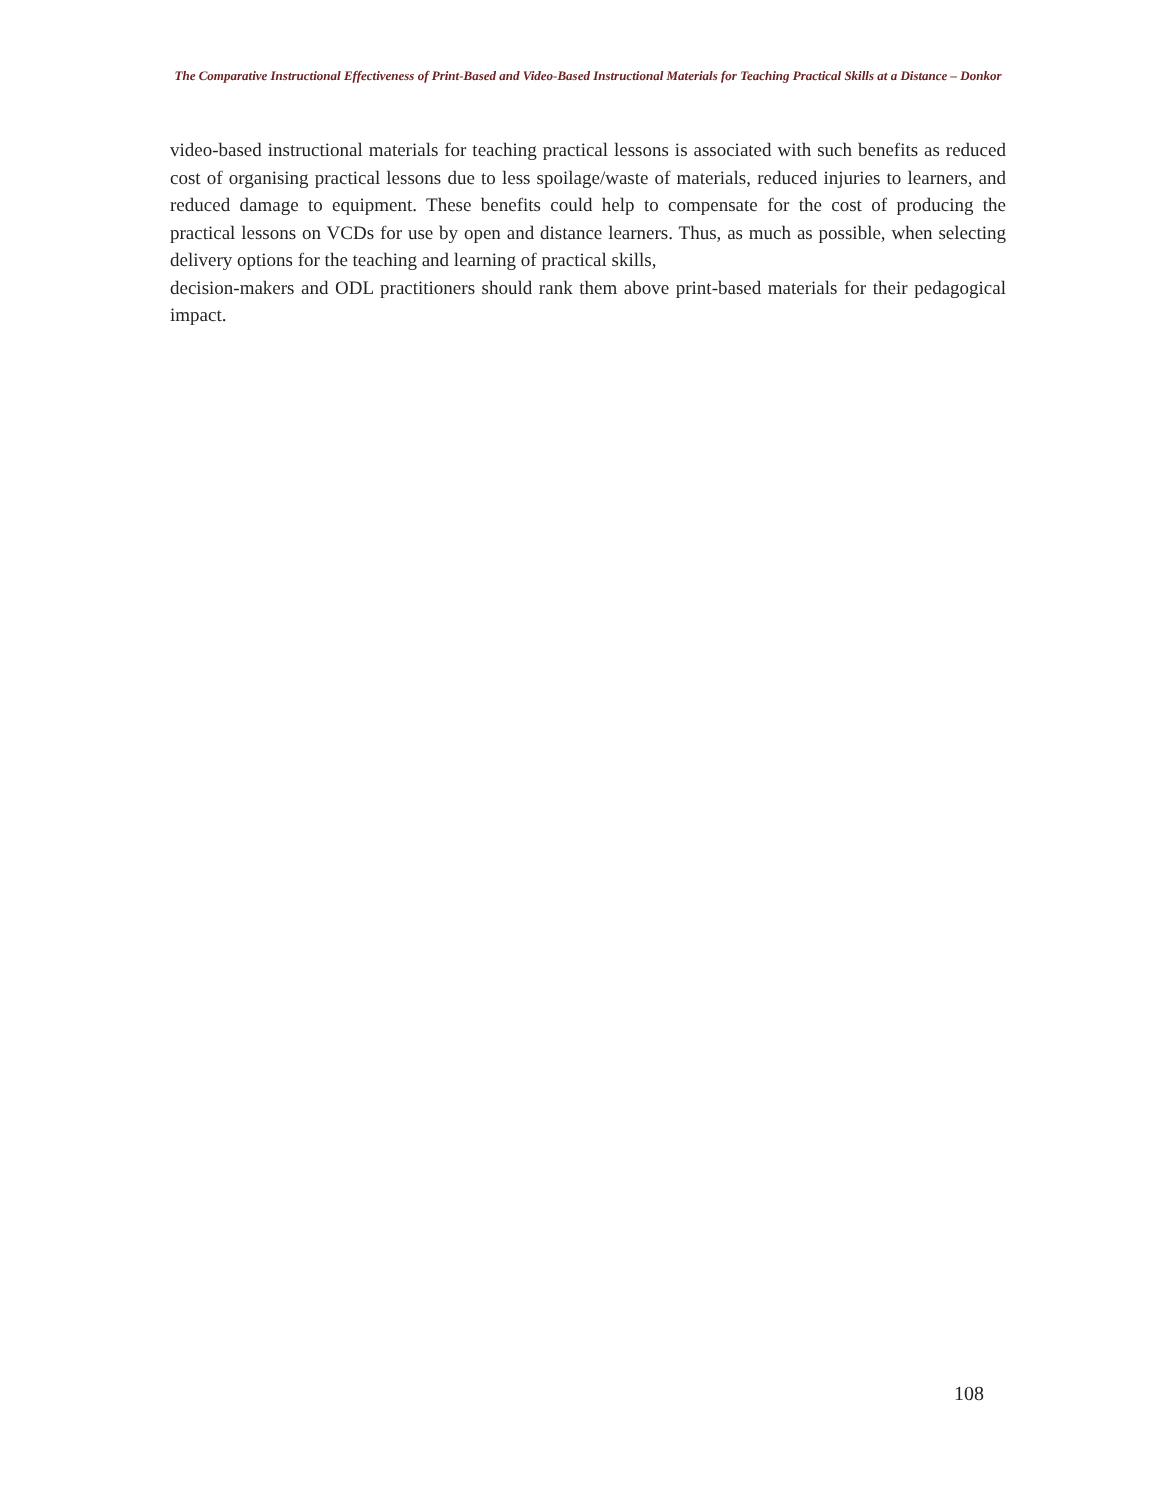The Comparative Instructional Effectiveness of Print-Based and Video-Based Instructional Materials for Teaching Practical Skills at a Distance – Donkor
video-based instructional materials for teaching practical lessons is associated with such benefits as reduced cost of organising practical lessons due to less spoilage/waste of materials, reduced injuries to learners, and reduced damage to equipment. These benefits could help to compensate for the cost of producing the practical lessons on VCDs for use by open and distance learners. Thus, as much as possible, when selecting delivery options for the teaching and learning of practical skills,
decision-makers and ODL practitioners should rank them above print-based materials for their pedagogical impact.
108